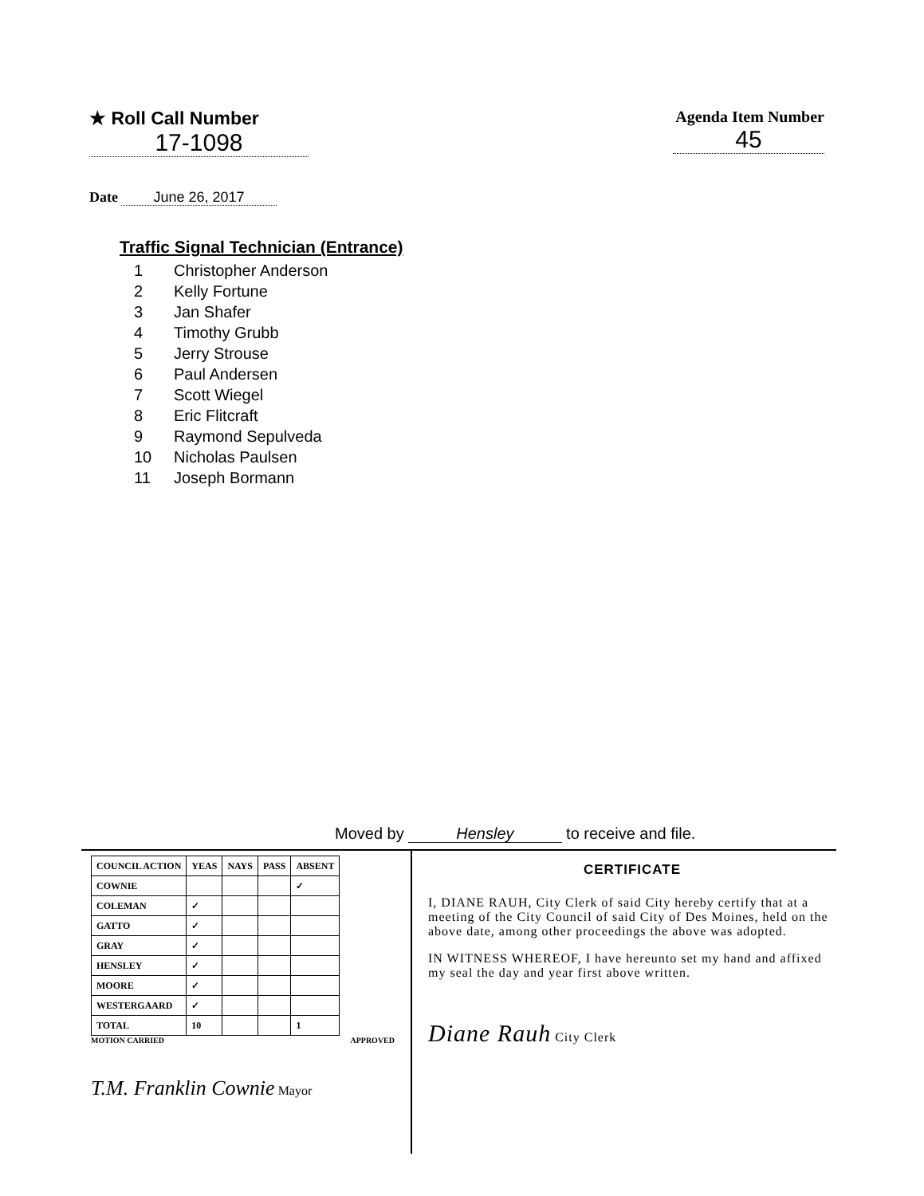★ Roll Call Number
17-1098
Agenda Item Number
45
Date June 26, 2017
Traffic Signal Technician (Entrance)
1 Christopher Anderson
2 Kelly Fortune
3 Jan Shafer
4 Timothy Grubb
5 Jerry Strouse
6 Paul Andersen
7 Scott Wiegel
8 Eric Flitcraft
9 Raymond Sepulveda
10 Nicholas Paulsen
11 Joseph Bormann
Moved by Hensley to receive and file.
| COUNCIL ACTION | YEAS | NAYS | PASS | ABSENT |
| --- | --- | --- | --- | --- |
| COWNIE | | | | ✓ |
| COLEMAN | ✓ | | | |
| GATTO | ✓ | | | |
| GRAY | ✓ | | | |
| HENSLEY | ✓ | | | |
| MOORE | ✓ | | | |
| WESTERGAARD | ✓ | | | |
| TOTAL | 10 | | | 1 |
MOTION CARRIED APPROVED
T.M. Franklin Cownie Mayor
CERTIFICATE
I, DIANE RAUH, City Clerk of said City hereby certify that at a meeting of the City Council of said City of Des Moines, held on the above date, among other proceedings the above was adopted.
IN WITNESS WHEREOF, I have hereunto set my hand and affixed my seal the day and year first above written.
Diane Rauh City Clerk